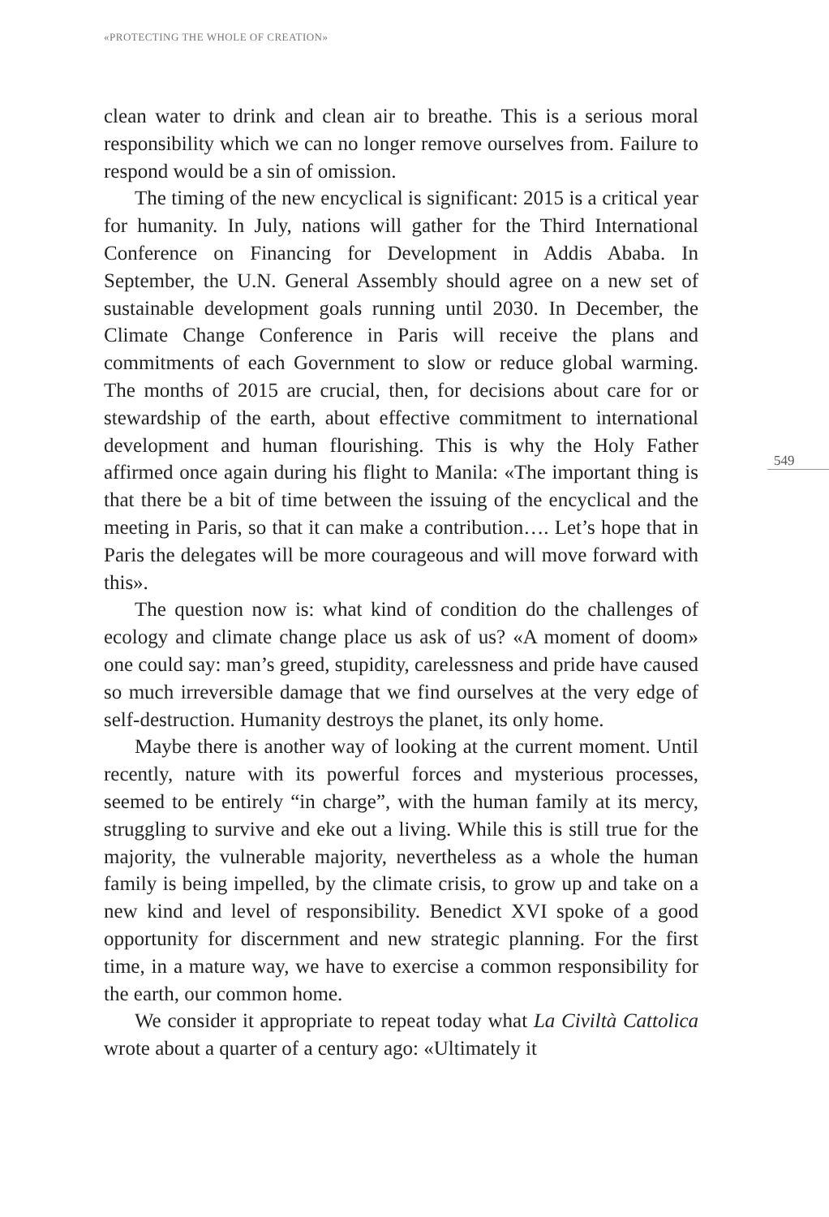«PROTECTING THE WHOLE OF CREATION»
549
clean water to drink and clean air to breathe. This is a serious moral responsibility which we can no longer remove ourselves from. Failure to respond would be a sin of omission.
The timing of the new encyclical is significant: 2015 is a critical year for humanity. In July, nations will gather for the Third International Conference on Financing for Development in Addis Ababa. In September, the U.N. General Assembly should agree on a new set of sustainable development goals running until 2030. In December, the Climate Change Conference in Paris will receive the plans and commitments of each Government to slow or reduce global warming. The months of 2015 are crucial, then, for decisions about care for or stewardship of the earth, about effective commitment to international development and human flourishing. This is why the Holy Father affirmed once again during his flight to Manila: «The important thing is that there be a bit of time between the issuing of the encyclical and the meeting in Paris, so that it can make a contribution…. Let’s hope that in Paris the delegates will be more courageous and will move forward with this».
The question now is: what kind of condition do the challenges of ecology and climate change place us ask of us? «A moment of doom» one could say: man’s greed, stupidity, carelessness and pride have caused so much irreversible damage that we find ourselves at the very edge of self-destruction. Humanity destroys the planet, its only home.
Maybe there is another way of looking at the current moment. Until recently, nature with its powerful forces and mysterious processes, seemed to be entirely “in charge”, with the human family at its mercy, struggling to survive and eke out a living. While this is still true for the majority, the vulnerable majority, nevertheless as a whole the human family is being impelled, by the climate crisis, to grow up and take on a new kind and level of responsibility. Benedict XVI spoke of a good opportunity for discernment and new strategic planning. For the first time, in a mature way, we have to exercise a common responsibility for the earth, our common home.
We consider it appropriate to repeat today what La Civiltà Cattolica wrote about a quarter of a century ago: «Ultimately it